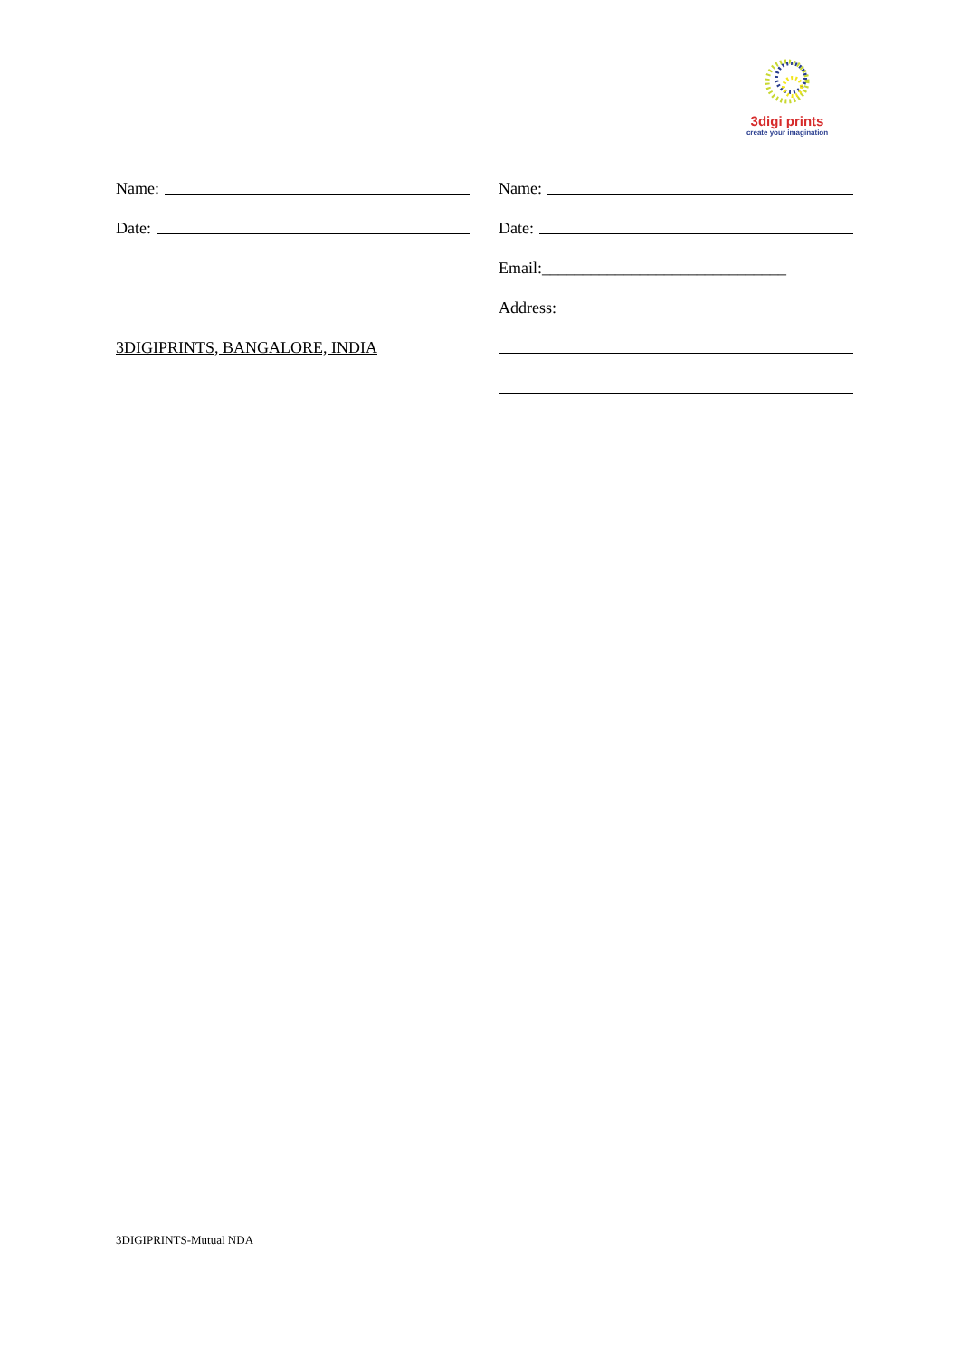3digi prints
create your imagination
Name:
Date:
3DIGIPRINTS, BANGALORE, INDIA
Name:
Date:
Email:______________________________
Address:
3DIGIPRINTS-Mutual NDA